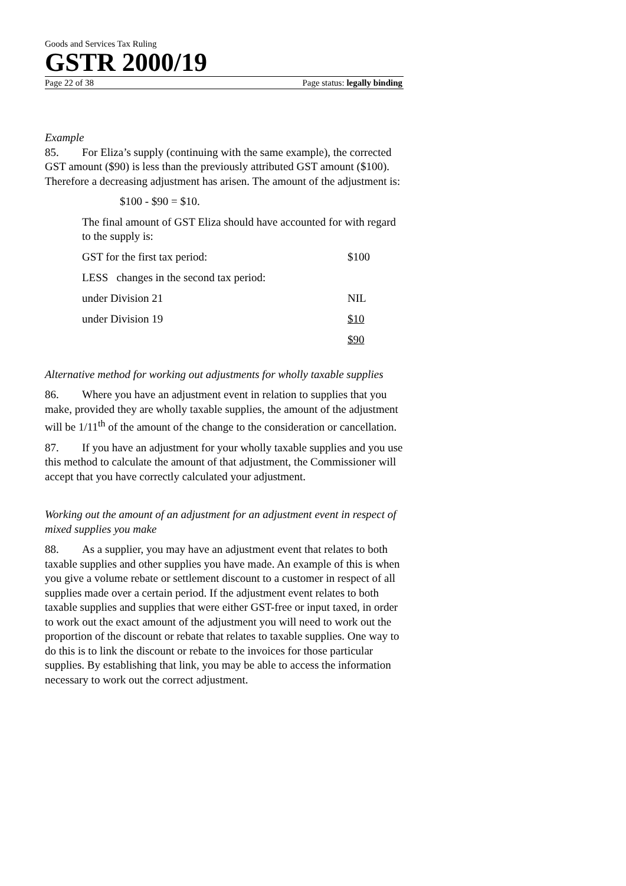Goods and Services Tax Ruling
GSTR 2000/19
Page 22 of 38 Page status: legally binding
Example
85. For Eliza’s supply (continuing with the same example), the corrected GST amount ($90) is less than the previously attributed GST amount ($100). Therefore a decreasing adjustment has arisen. The amount of the adjustment is:
$100 - $90 = $10.
The final amount of GST Eliza should have accounted for with regard to the supply is:
| GST for the first tax period: | $100 |
| LESS changes in the second tax period: | |
| under Division 21 | NIL |
| under Division 19 | $10 |
| | $90 |
Alternative method for working out adjustments for wholly taxable supplies
86. Where you have an adjustment event in relation to supplies that you make, provided they are wholly taxable supplies, the amount of the adjustment will be 1/11<sup>th</sup> of the amount of the change to the consideration or cancellation.
87. If you have an adjustment for your wholly taxable supplies and you use this method to calculate the amount of that adjustment, the Commissioner will accept that you have correctly calculated your adjustment.
Working out the amount of an adjustment for an adjustment event in respect of mixed supplies you make
88. As a supplier, you may have an adjustment event that relates to both taxable supplies and other supplies you have made. An example of this is when you give a volume rebate or settlement discount to a customer in respect of all supplies made over a certain period. If the adjustment event relates to both taxable supplies and supplies that were either GST-free or input taxed, in order to work out the exact amount of the adjustment you will need to work out the proportion of the discount or rebate that relates to taxable supplies. One way to do this is to link the discount or rebate to the invoices for those particular supplies. By establishing that link, you may be able to access the information necessary to work out the correct adjustment.